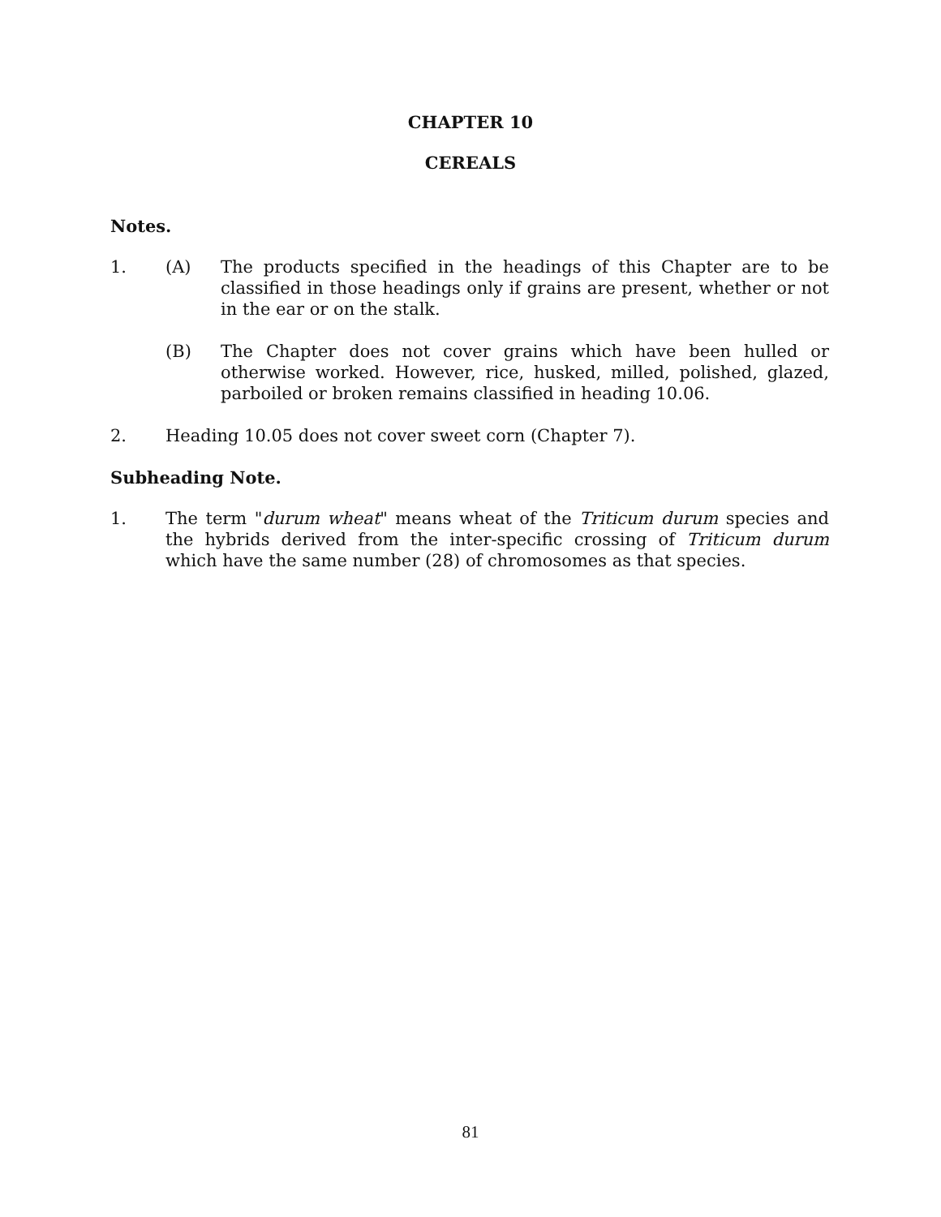CHAPTER 10
CEREALS
Notes.
1. (A) The products specified in the headings of this Chapter are to be classified in those headings only if grains are present, whether or not in the ear or on the stalk.
(B) The Chapter does not cover grains which have been hulled or otherwise worked. However, rice, husked, milled, polished, glazed, parboiled or broken remains classified in heading 10.06.
2. Heading 10.05 does not cover sweet corn (Chapter 7).
Subheading Note.
1. The term "durum wheat" means wheat of the Triticum durum species and the hybrids derived from the inter-specific crossing of Triticum durum which have the same number (28) of chromosomes as that species.
81